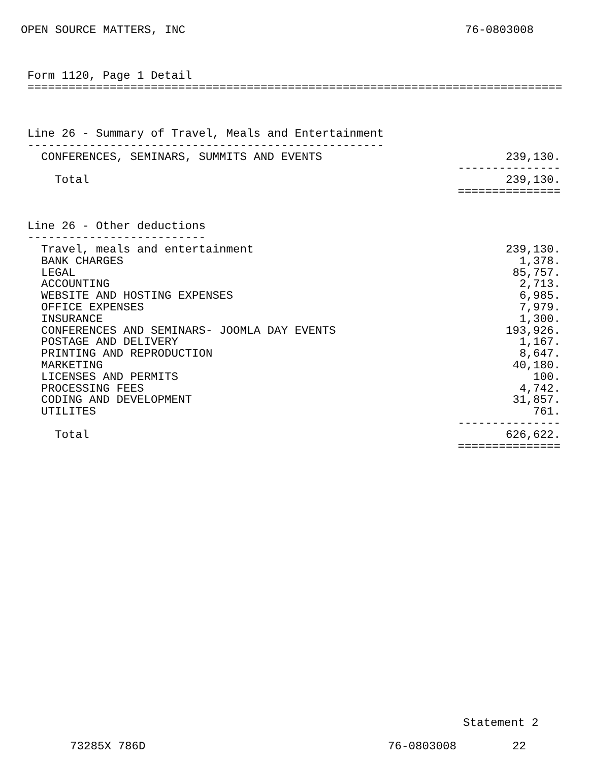OPEN SOURCE MATTERS, INC 76-0803008
Form 1120, Page 1 Detail
==============================================================================



Line 26 - Summary of Travel, Meals and Entertainment
----------------------------------------------------
| CONFERENCES, SEMINARS, SUMMITS AND EVENTS | 239,130. |
| | --------------- |
| Total | 239,130. |
| | =============== |
Line 26 - Other deductions
--------------------------
| Travel, meals and entertainment | 239,130. |
| BANK CHARGES | 1,378. |
| LEGAL | 85,757. |
| ACCOUNTING | 2,713. |
| WEBSITE AND HOSTING EXPENSES | 6,985. |
| OFFICE EXPENSES | 7,979. |
| INSURANCE | 1,300. |
| CONFERENCES AND SEMINARS- JOOMLA DAY EVENTS | 193,926. |
| POSTAGE AND DELIVERY | 1,167. |
| PRINTING AND REPRODUCTION | 8,647. |
| MARKETING | 40,180. |
| LICENSES AND PERMITS | 100. |
| PROCESSING FEES | 4,742. |
| CODING AND DEVELOPMENT | 31,857. |
| UTILITES | 761. |
| | --------------- |
| Total | 626,622. |
| | =============== |
Statement 2
73285X 786D 76-0803008 22